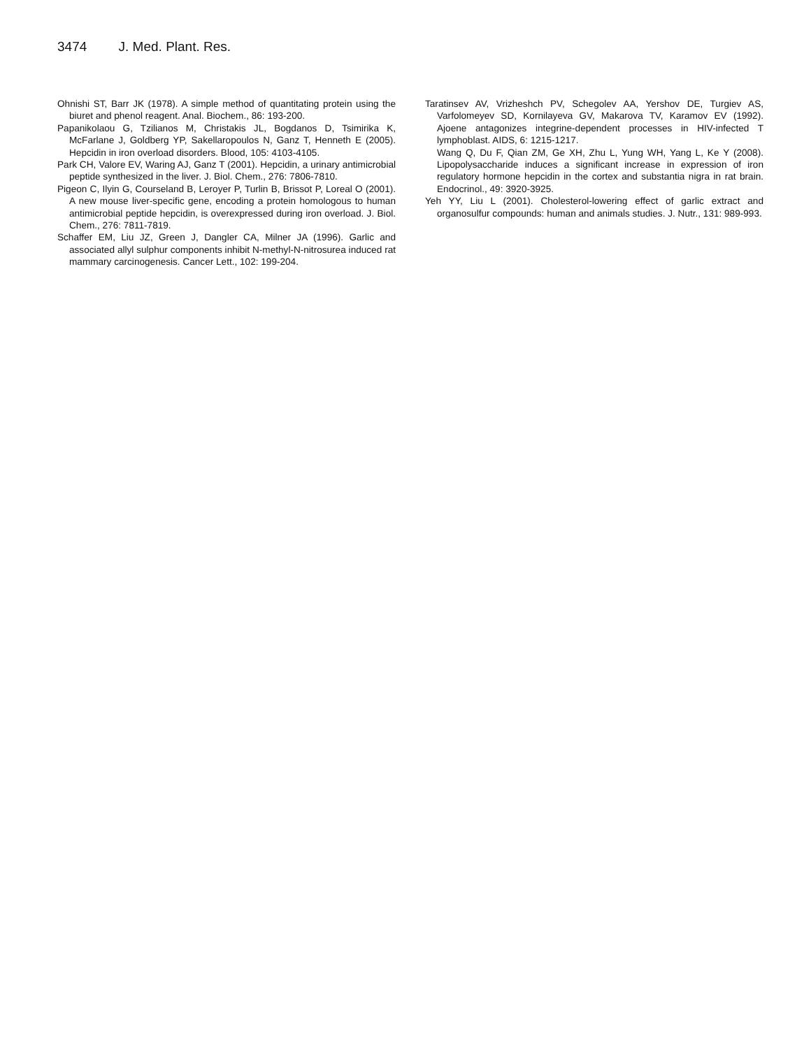3474 J. Med. Plant. Res.
Ohnishi ST, Barr JK (1978). A simple method of quantitating protein using the biuret and phenol reagent. Anal. Biochem., 86: 193-200.
Papanikolaou G, Tzilianos M, Christakis JL, Bogdanos D, Tsimirika K, McFarlane J, Goldberg YP, Sakellaropoulos N, Ganz T, Henneth E (2005). Hepcidin in iron overload disorders. Blood, 105: 4103-4105.
Park CH, Valore EV, Waring AJ, Ganz T (2001). Hepcidin, a urinary antimicrobial peptide synthesized in the liver. J. Biol. Chem., 276: 7806-7810.
Pigeon C, Ilyin G, Courseland B, Leroyer P, Turlin B, Brissot P, Loreal O (2001). A new mouse liver-specific gene, encoding a protein homologous to human antimicrobial peptide hepcidin, is overexpressed during iron overload. J. Biol. Chem., 276: 7811-7819.
Schaffer EM, Liu JZ, Green J, Dangler CA, Milner JA (1996). Garlic and associated allyl sulphur components inhibit N-methyl-N-nitrosurea induced rat mammary carcinogenesis. Cancer Lett., 102: 199-204.
Taratinsev AV, Vrizheshch PV, Schegolev AA, Yershov DE, Turgiev AS, Varfolomeyev SD, Kornilayeva GV, Makarova TV, Karamov EV (1992). Ajoene antagonizes integrine-dependent processes in HIV-infected T lymphoblast. AIDS, 6: 1215-1217.
Wang Q, Du F, Qian ZM, Ge XH, Zhu L, Yung WH, Yang L, Ke Y (2008). Lipopolysaccharide induces a significant increase in expression of iron regulatory hormone hepcidin in the cortex and substantia nigra in rat brain. Endocrinol., 49: 3920-3925.
Yeh YY, Liu L (2001). Cholesterol-lowering effect of garlic extract and organosulfur compounds: human and animals studies. J. Nutr., 131: 989-993.